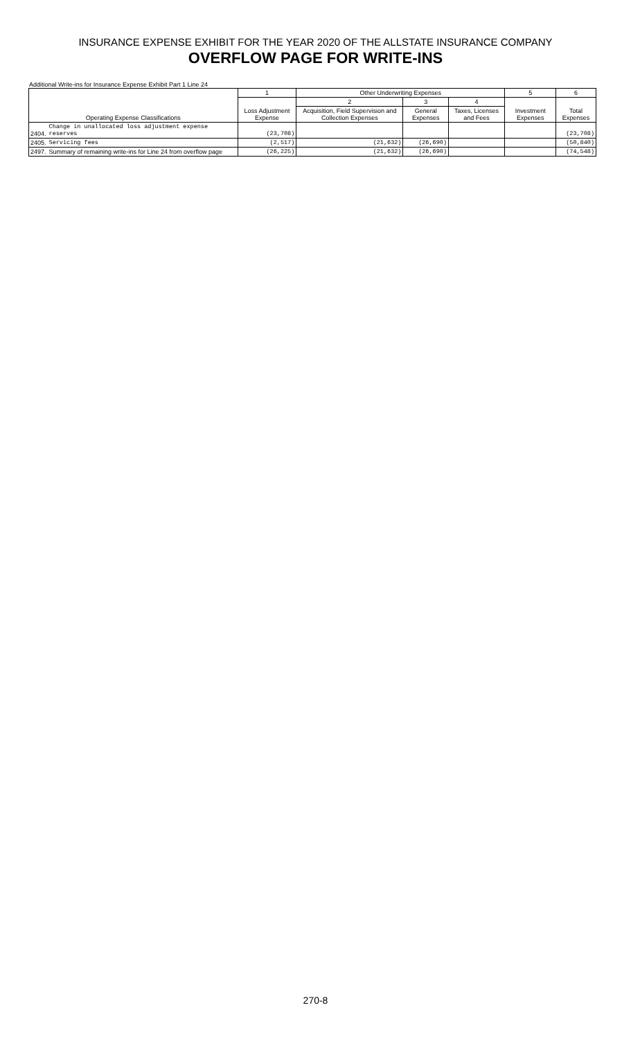INSURANCE EXPENSE EXHIBIT FOR THE YEAR 2020 OF THE ALLSTATE INSURANCE COMPANY
OVERFLOW PAGE FOR WRITE-INS
Additional Write-ins for Insurance Expense Exhibit Part 1 Line 24
| Operating Expense Classifications | | 1 | Other Underwriting Expenses | | | 5 | 6 |
| --- | --- | --- | --- | --- | --- | --- | --- |
| | | Loss Adjustment Expense | 2 | 3 | 4 | Investment Expenses | Total Expenses |
| | | | Acquisition, Field Supervision and Collection Expenses | General Expenses | Taxes, Licenses and Fees | | |
| 2404. | Change in unallocated loss adjustment expense reserves | (23,708) | | | | | (23,708) |
| 2405. | Servicing fees | (2,517) | (21,632) | (26,690) | | | (50,840) |
| 2497. | Summary of remaining write-ins for Line 24 from overflow page | (26,225) | (21,632) | (26,690) | | | (74,548) |
270-8